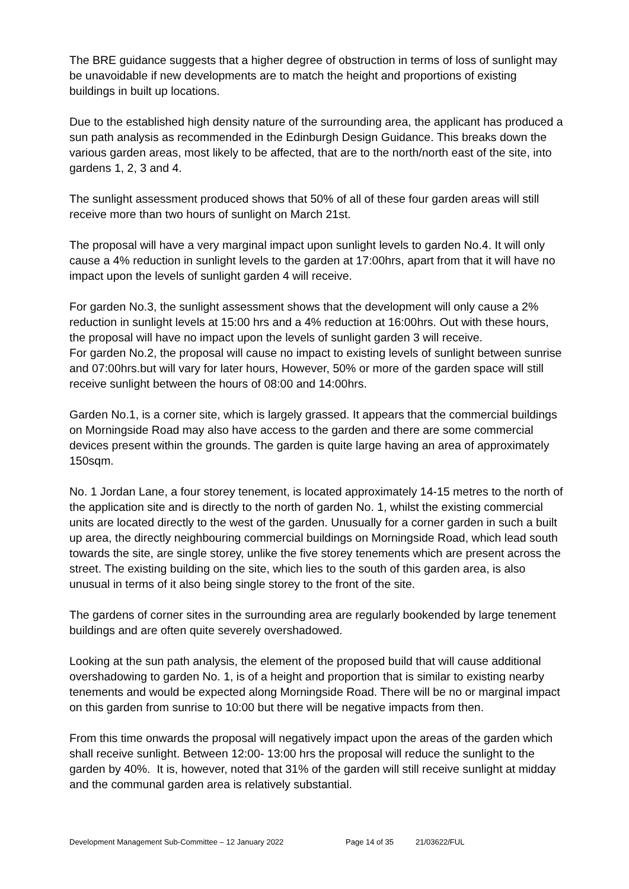The BRE guidance suggests that a higher degree of obstruction in terms of loss of sunlight may be unavoidable if new developments are to match the height and proportions of existing buildings in built up locations.
Due to the established high density nature of the surrounding area, the applicant has produced a sun path analysis as recommended in the Edinburgh Design Guidance. This breaks down the various garden areas, most likely to be affected, that are to the north/north east of the site, into gardens 1, 2, 3 and 4.
The sunlight assessment produced shows that 50% of all of these four garden areas will still receive more than two hours of sunlight on March 21st.
The proposal will have a very marginal impact upon sunlight levels to garden No.4. It will only cause a 4% reduction in sunlight levels to the garden at 17:00hrs, apart from that it will have no impact upon the levels of sunlight garden 4 will receive.
For garden No.3, the sunlight assessment shows that the development will only cause a 2% reduction in sunlight levels at 15:00 hrs and a 4% reduction at 16:00hrs. Out with these hours, the proposal will have no impact upon the levels of sunlight garden 3 will receive.
For garden No.2, the proposal will cause no impact to existing levels of sunlight between sunrise and 07:00hrs.but will vary for later hours, However, 50% or more of the garden space will still receive sunlight between the hours of 08:00 and 14:00hrs.
Garden No.1, is a corner site, which is largely grassed. It appears that the commercial buildings on Morningside Road may also have access to the garden and there are some commercial devices present within the grounds. The garden is quite large having an area of approximately 150sqm.
No. 1 Jordan Lane, a four storey tenement, is located approximately 14-15 metres to the north of the application site and is directly to the north of garden No. 1, whilst the existing commercial units are located directly to the west of the garden. Unusually for a corner garden in such a built up area, the directly neighbouring commercial buildings on Morningside Road, which lead south towards the site, are single storey, unlike the five storey tenements which are present across the street. The existing building on the site, which lies to the south of this garden area, is also unusual in terms of it also being single storey to the front of the site.
The gardens of corner sites in the surrounding area are regularly bookended by large tenement buildings and are often quite severely overshadowed.
Looking at the sun path analysis, the element of the proposed build that will cause additional overshadowing to garden No. 1, is of a height and proportion that is similar to existing nearby tenements and would be expected along Morningside Road. There will be no or marginal impact on this garden from sunrise to 10:00 but there will be negative impacts from then.
From this time onwards the proposal will negatively impact upon the areas of the garden which shall receive sunlight. Between 12:00- 13:00 hrs the proposal will reduce the sunlight to the garden by 40%. It is, however, noted that 31% of the garden will still receive sunlight at midday and the communal garden area is relatively substantial.
Development Management Sub-Committee – 12 January 2022 Page 14 of 35 21/03622/FUL